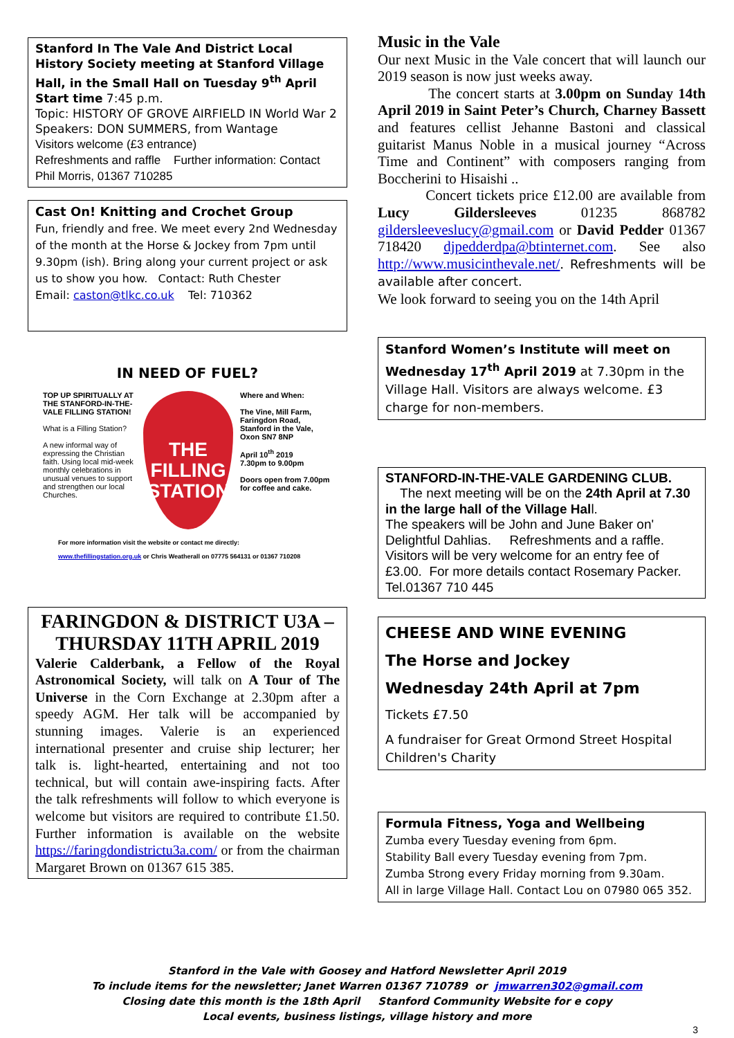Stanford In The Vale And District Local History Society meeting at Stanford Village Hall, in the Small Hall on Tuesday 9<sup>th</sup> April
Start time 7:45 p.m.
Topic: HISTORY OF GROVE AIRFIELD IN World War 2
Speakers: DON SUMMERS, from Wantage
Visitors welcome (£3 entrance)
Refreshments and raffle Further information: Contact Phil Morris, 01367 710285
Cast On! Knitting and Crochet Group
Fun, friendly and free. We meet every 2nd Wednesday of the month at the Horse & Jockey from 7pm until 9.30pm (ish). Bring along your current project or ask us to show you how. Contact: Ruth Chester
Email: caston@tlkc.co.uk Tel: 710362
IN NEED OF FUEL?
TOP UP SPIRITUALLY AT THE STANFORD-IN-THE-VALE FILLING STATION!
What is a Filling Station?
A new informal way of expressing the Christian faith. Using local mid-week monthly celebrations in unusual venues to support and strengthen our local Churches.
THE FILLING STATION
Where and When:
The Vine, Mill Farm, Faringdon Road, Stanford in the Vale, Oxon SN7 8NP
April 10<sup>th</sup> 2019
7.30pm to 9.00pm
Doors open from 7.00pm for coffee and cake.
For more information visit the website or contact me directly:
www.thefillingstation.org.uk or Chris Weatherall on 07775 564131 or 01367 710208
FARINGDON & DISTRICT U3A – THURSDAY 11TH APRIL 2019
Valerie Calderbank, a Fellow of the Royal Astronomical Society, will talk on A Tour of The Universe in the Corn Exchange at 2.30pm after a speedy AGM. Her talk will be accompanied by stunning images. Valerie is an experienced international presenter and cruise ship lecturer; her talk is. light-hearted, entertaining and not too technical, but will contain awe-inspiring facts. After the talk refreshments will follow to which everyone is welcome but visitors are required to contribute £1.50. Further information is available on the website https://faringdondistrictu3a.com/ or from the chairman Margaret Brown on 01367 615 385.
Music in the Vale
Our next Music in the Vale concert that will launch our 2019 season is now just weeks away.
The concert starts at 3.00pm on Sunday 14th April 2019 in Saint Peter’s Church, Charney Bassett and features cellist Jehanne Bastoni and classical guitarist Manus Noble in a musical journey “Across Time and Continent” with composers ranging from Boccherini to Hisaishi ..
Concert tickets price £12.00 are available from Lucy Gildersleeves 01235 868782 gildersleeveslucy@gmail.com or David Pedder 01367 718420 djpedderdpa@btinternet.com. See also http://www.musicinthevale.net/. Refreshments will be available after concert.
We look forward to seeing you on the 14th April
Stanford Women’s Institute will meet on Wednesday 17<sup>th</sup> April 2019 at 7.30pm in the Village Hall. Visitors are always welcome. £3 charge for non-members.
STANFORD-IN-THE-VALE GARDENING CLUB.
The next meeting will be on the 24th April at 7.30 in the large hall of the Village Hall.
The speakers will be John and June Baker on' Delightful Dahlias. Refreshments and a raffle. Visitors will be very welcome for an entry fee of £3.00. For more details contact Rosemary Packer. Tel.01367 710 445
CHEESE AND WINE EVENING
The Horse and Jockey
Wednesday 24th April at 7pm
Tickets £7.50
A fundraiser for Great Ormond Street Hospital Children's Charity
Formula Fitness, Yoga and Wellbeing
Zumba every Tuesday evening from 6pm.
Stability Ball every Tuesday evening from 7pm.
Zumba Strong every Friday morning from 9.30am.
All in large Village Hall. Contact Lou on 07980 065 352.
Stanford in the Vale with Goosey and Hatford Newsletter April 2019
To include items for the newsletter; Janet Warren 01367 710789 or jmwarren302@gmail.com
Closing date this month is the 18th April Stanford Community Website for e copy
Local events, business listings, village history and more
3